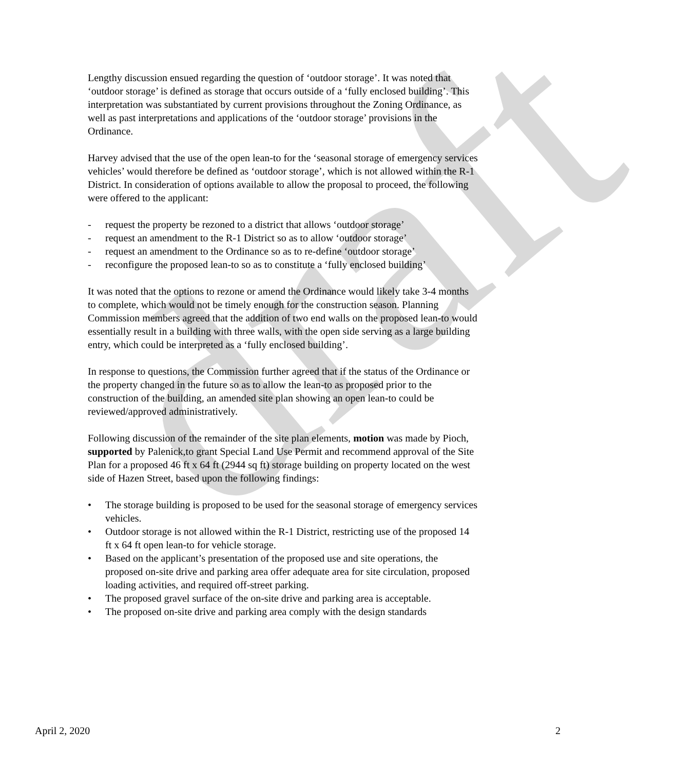draft
Lengthy discussion ensued regarding the question of ‘outdoor storage’. It was noted that ‘outdoor storage’ is defined as storage that occurs outside of a ‘fully enclosed building’. This interpretation was substantiated by current provisions throughout the Zoning Ordinance, as well as past interpretations and applications of the ‘outdoor storage’ provisions in the Ordinance.
Harvey advised that the use of the open lean-to for the ‘seasonal storage of emergency services vehicles’ would therefore be defined as ‘outdoor storage’, which is not allowed within the R-1 District. In consideration of options available to allow the proposal to proceed, the following were offered to the applicant:
- request the property be rezoned to a district that allows ‘outdoor storage’
- request an amendment to the R-1 District so as to allow ‘outdoor storage’
- request an amendment to the Ordinance so as to re-define ‘outdoor storage’
- reconfigure the proposed lean-to so as to constitute a ‘fully enclosed building’
It was noted that the options to rezone or amend the Ordinance would likely take 3-4 months to complete, which would not be timely enough for the construction season. Planning Commission members agreed that the addition of two end walls on the proposed lean-to would essentially result in a building with three walls, with the open side serving as a large building entry, which could be interpreted as a ‘fully enclosed building’.
In response to questions, the Commission further agreed that if the status of the Ordinance or the property changed in the future so as to allow the lean-to as proposed prior to the construction of the building, an amended site plan showing an open lean-to could be reviewed/approved administratively.
Following discussion of the remainder of the site plan elements, motion was made by Pioch, supported by Palenick,to grant Special Land Use Permit and recommend approval of the Site Plan for a proposed 46 ft x 64 ft (2944 sq ft) storage building on property located on the west side of Hazen Street, based upon the following findings:
• The storage building is proposed to be used for the seasonal storage of emergency services vehicles.
• Outdoor storage is not allowed within the R-1 District, restricting use of the proposed 14 ft x 64 ft open lean-to for vehicle storage.
• Based on the applicant’s presentation of the proposed use and site operations, the proposed on-site drive and parking area offer adequate area for site circulation, proposed loading activities, and required off-street parking.
• The proposed gravel surface of the on-site drive and parking area is acceptable.
• The proposed on-site drive and parking area comply with the design standards
April 2, 2020 2